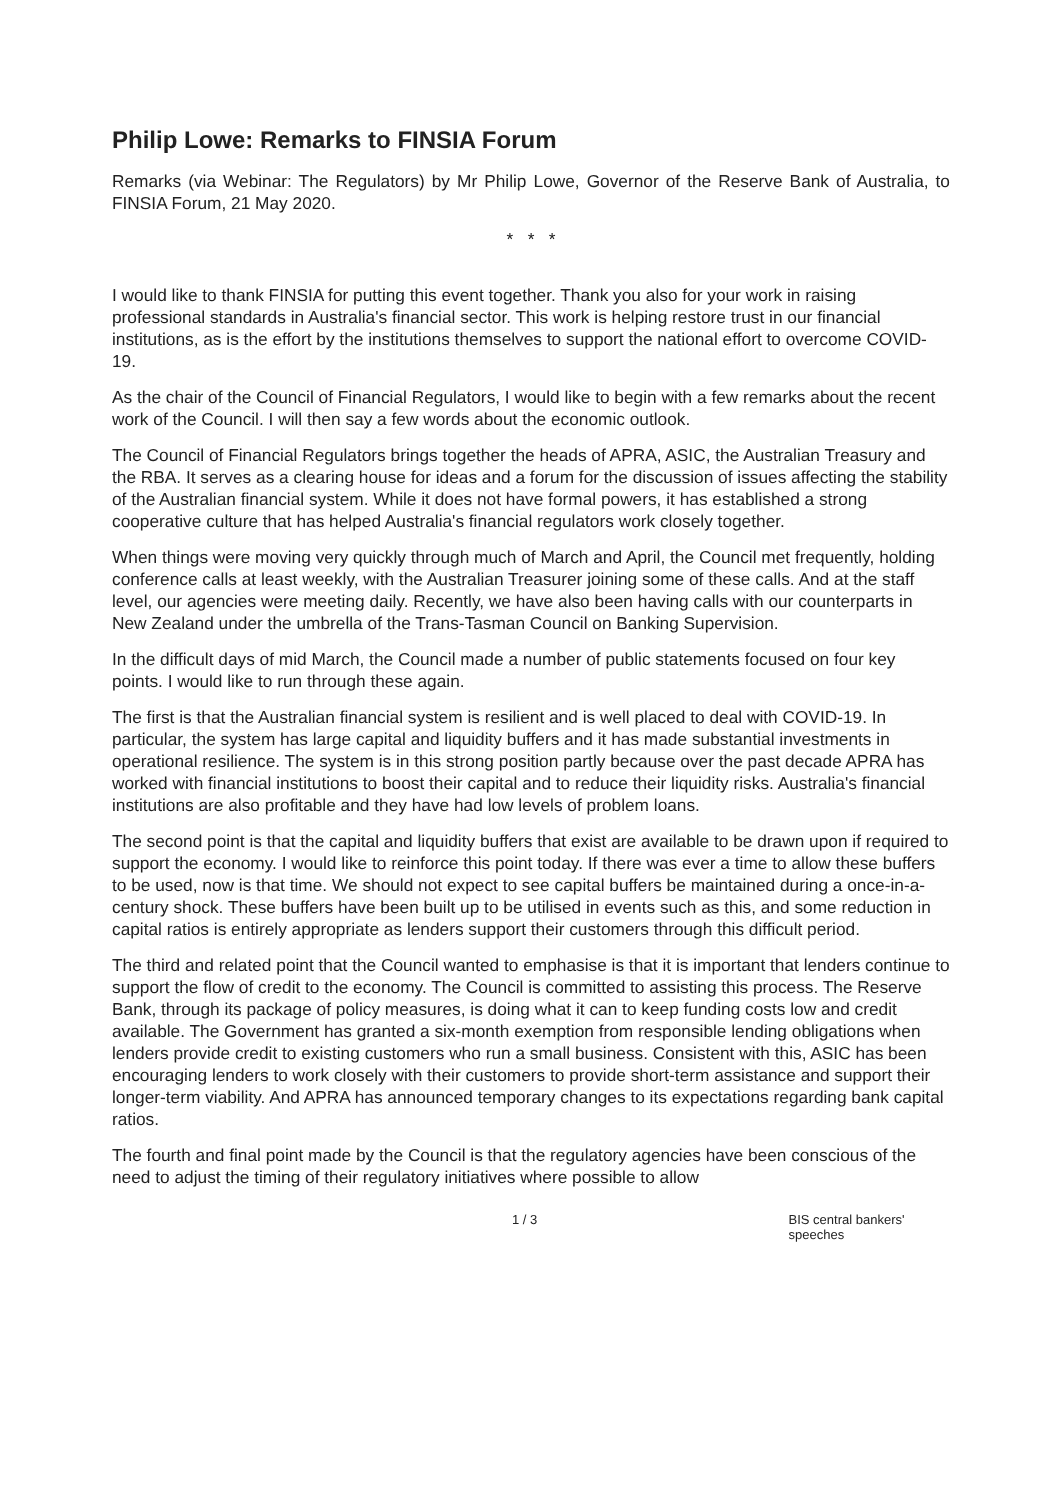Philip Lowe: Remarks to FINSIA Forum
Remarks (via Webinar: The Regulators) by Mr Philip Lowe, Governor of the Reserve Bank of Australia, to FINSIA Forum, 21 May 2020.
* * *
I would like to thank FINSIA for putting this event together. Thank you also for your work in raising professional standards in Australia's financial sector. This work is helping restore trust in our financial institutions, as is the effort by the institutions themselves to support the national effort to overcome COVID-19.
As the chair of the Council of Financial Regulators, I would like to begin with a few remarks about the recent work of the Council. I will then say a few words about the economic outlook.
The Council of Financial Regulators brings together the heads of APRA, ASIC, the Australian Treasury and the RBA. It serves as a clearing house for ideas and a forum for the discussion of issues affecting the stability of the Australian financial system. While it does not have formal powers, it has established a strong cooperative culture that has helped Australia's financial regulators work closely together.
When things were moving very quickly through much of March and April, the Council met frequently, holding conference calls at least weekly, with the Australian Treasurer joining some of these calls. And at the staff level, our agencies were meeting daily. Recently, we have also been having calls with our counterparts in New Zealand under the umbrella of the Trans-Tasman Council on Banking Supervision.
In the difficult days of mid March, the Council made a number of public statements focused on four key points. I would like to run through these again.
The first is that the Australian financial system is resilient and is well placed to deal with COVID-19. In particular, the system has large capital and liquidity buffers and it has made substantial investments in operational resilience. The system is in this strong position partly because over the past decade APRA has worked with financial institutions to boost their capital and to reduce their liquidity risks. Australia's financial institutions are also profitable and they have had low levels of problem loans.
The second point is that the capital and liquidity buffers that exist are available to be drawn upon if required to support the economy. I would like to reinforce this point today. If there was ever a time to allow these buffers to be used, now is that time. We should not expect to see capital buffers be maintained during a once-in-a-century shock. These buffers have been built up to be utilised in events such as this, and some reduction in capital ratios is entirely appropriate as lenders support their customers through this difficult period.
The third and related point that the Council wanted to emphasise is that it is important that lenders continue to support the flow of credit to the economy. The Council is committed to assisting this process. The Reserve Bank, through its package of policy measures, is doing what it can to keep funding costs low and credit available. The Government has granted a six-month exemption from responsible lending obligations when lenders provide credit to existing customers who run a small business. Consistent with this, ASIC has been encouraging lenders to work closely with their customers to provide short-term assistance and support their longer-term viability. And APRA has announced temporary changes to its expectations regarding bank capital ratios.
The fourth and final point made by the Council is that the regulatory agencies have been conscious of the need to adjust the timing of their regulatory initiatives where possible to allow
1 / 3 BIS central bankers' speeches